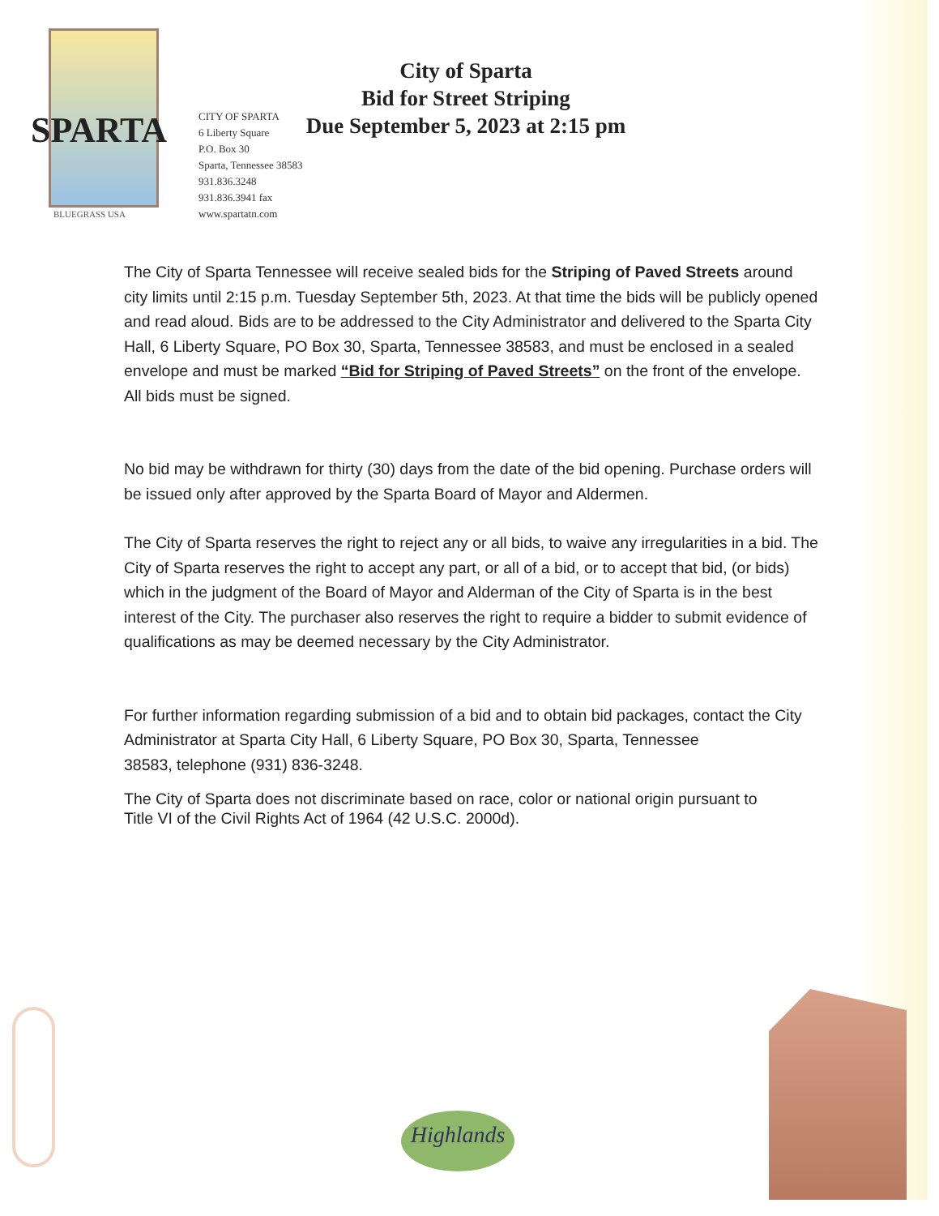SPARTA
BLUEGRASS USA
City of Sparta
Bid for Street Striping
Due September 5, 2023 at 2:15 pm
CITY OF SPARTA
6 Liberty Square
P.O. Box 30
Sparta, Tennessee 38583
931.836.3248
931.836.3941 fax
www.spartatn.com
The City of Sparta Tennessee will receive sealed bids for the Striping of Paved Streets around city limits until 2:15 p.m. Tuesday September 5th, 2023. At that time the bids will be publicly opened and read aloud. Bids are to be addressed to the City Administrator and delivered to the Sparta City Hall, 6 Liberty Square, PO Box 30, Sparta, Tennessee 38583, and must be enclosed in a sealed envelope and must be marked “Bid for Striping of Paved Streets” on the front of the envelope. All bids must be signed.
No bid may be withdrawn for thirty (30) days from the date of the bid opening. Purchase orders will be issued only after approved by the Sparta Board of Mayor and Aldermen.
The City of Sparta reserves the right to reject any or all bids, to waive any irregularities in a bid. The City of Sparta reserves the right to accept any part, or all of a bid, or to accept that bid, (or bids) which in the judgment of the Board of Mayor and Alderman of the City of Sparta is in the best interest of the City. The purchaser also reserves the right to require a bidder to submit evidence of qualifications as may be deemed necessary by the City Administrator.
For further information regarding submission of a bid and to obtain bid packages, contact the City Administrator at Sparta City Hall, 6 Liberty Square, PO Box 30, Sparta, Tennessee
38583, telephone (931) 836-3248.
The City of Sparta does not discriminate based on race, color or national origin pursuant to
Title VI of the Civil Rights Act of 1964 (42 U.S.C. 2000d).
Highlands